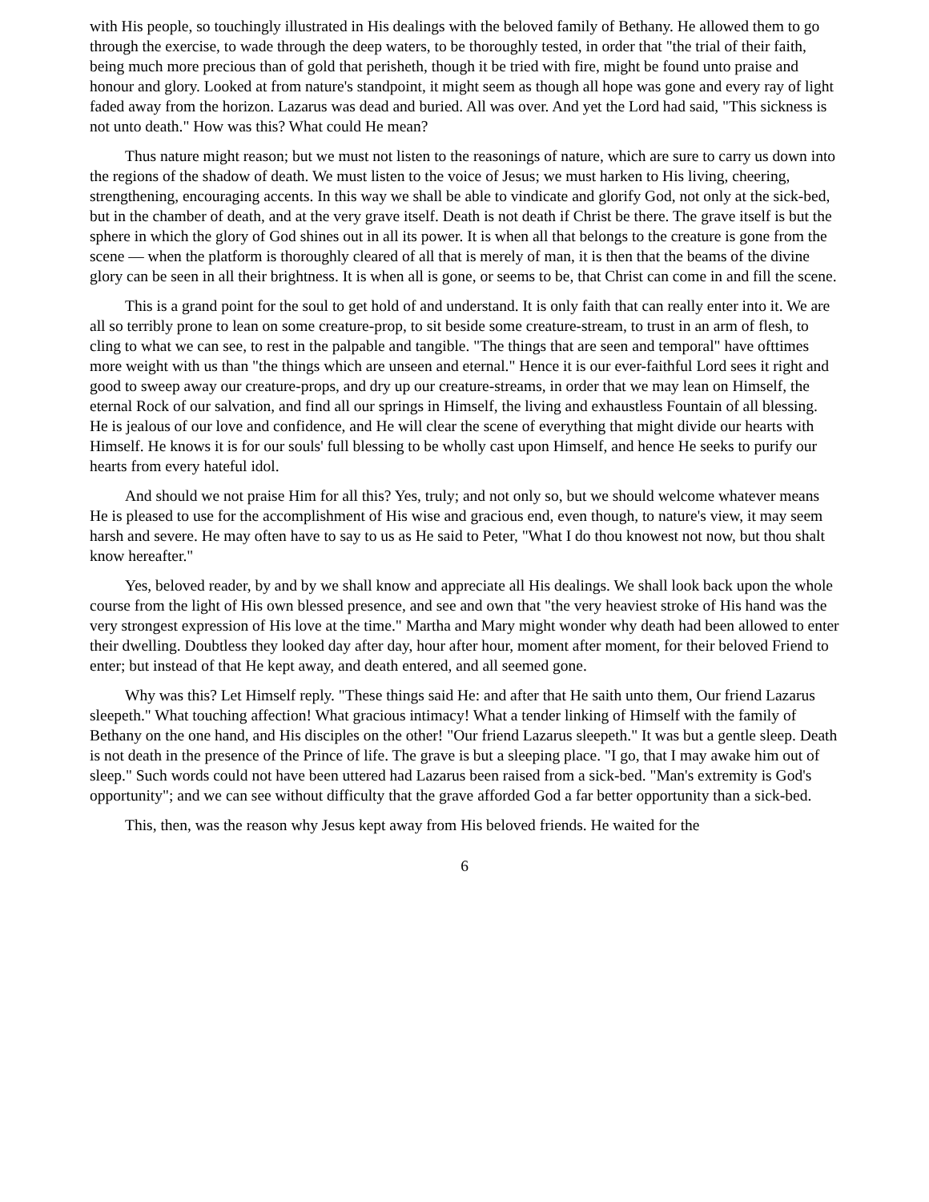with His people, so touchingly illustrated in His dealings with the beloved family of Bethany. He allowed them to go through the exercise, to wade through the deep waters, to be thoroughly tested, in order that "the trial of their faith, being much more precious than of gold that perisheth, though it be tried with fire, might be found unto praise and honour and glory. Looked at from nature's standpoint, it might seem as though all hope was gone and every ray of light faded away from the horizon. Lazarus was dead and buried. All was over. And yet the Lord had said, "This sickness is not unto death." How was this? What could He mean?
Thus nature might reason; but we must not listen to the reasonings of nature, which are sure to carry us down into the regions of the shadow of death. We must listen to the voice of Jesus; we must harken to His living, cheering, strengthening, encouraging accents. In this way we shall be able to vindicate and glorify God, not only at the sick-bed, but in the chamber of death, and at the very grave itself. Death is not death if Christ be there. The grave itself is but the sphere in which the glory of God shines out in all its power. It is when all that belongs to the creature is gone from the scene — when the platform is thoroughly cleared of all that is merely of man, it is then that the beams of the divine glory can be seen in all their brightness. It is when all is gone, or seems to be, that Christ can come in and fill the scene.
This is a grand point for the soul to get hold of and understand. It is only faith that can really enter into it. We are all so terribly prone to lean on some creature-prop, to sit beside some creature-stream, to trust in an arm of flesh, to cling to what we can see, to rest in the palpable and tangible. "The things that are seen and temporal" have ofttimes more weight with us than "the things which are unseen and eternal." Hence it is our ever-faithful Lord sees it right and good to sweep away our creature-props, and dry up our creature-streams, in order that we may lean on Himself, the eternal Rock of our salvation, and find all our springs in Himself, the living and exhaustless Fountain of all blessing. He is jealous of our love and confidence, and He will clear the scene of everything that might divide our hearts with Himself. He knows it is for our souls' full blessing to be wholly cast upon Himself, and hence He seeks to purify our hearts from every hateful idol.
And should we not praise Him for all this? Yes, truly; and not only so, but we should welcome whatever means He is pleased to use for the accomplishment of His wise and gracious end, even though, to nature's view, it may seem harsh and severe. He may often have to say to us as He said to Peter, "What I do thou knowest not now, but thou shalt know hereafter."
Yes, beloved reader, by and by we shall know and appreciate all His dealings. We shall look back upon the whole course from the light of His own blessed presence, and see and own that "the very heaviest stroke of His hand was the very strongest expression of His love at the time." Martha and Mary might wonder why death had been allowed to enter their dwelling. Doubtless they looked day after day, hour after hour, moment after moment, for their beloved Friend to enter; but instead of that He kept away, and death entered, and all seemed gone.
Why was this? Let Himself reply. "These things said He: and after that He saith unto them, Our friend Lazarus sleepeth." What touching affection! What gracious intimacy! What a tender linking of Himself with the family of Bethany on the one hand, and His disciples on the other! "Our friend Lazarus sleepeth." It was but a gentle sleep. Death is not death in the presence of the Prince of life. The grave is but a sleeping place. "I go, that I may awake him out of sleep." Such words could not have been uttered had Lazarus been raised from a sick-bed. "Man's extremity is God's opportunity"; and we can see without difficulty that the grave afforded God a far better opportunity than a sick-bed.
This, then, was the reason why Jesus kept away from His beloved friends. He waited for the
6